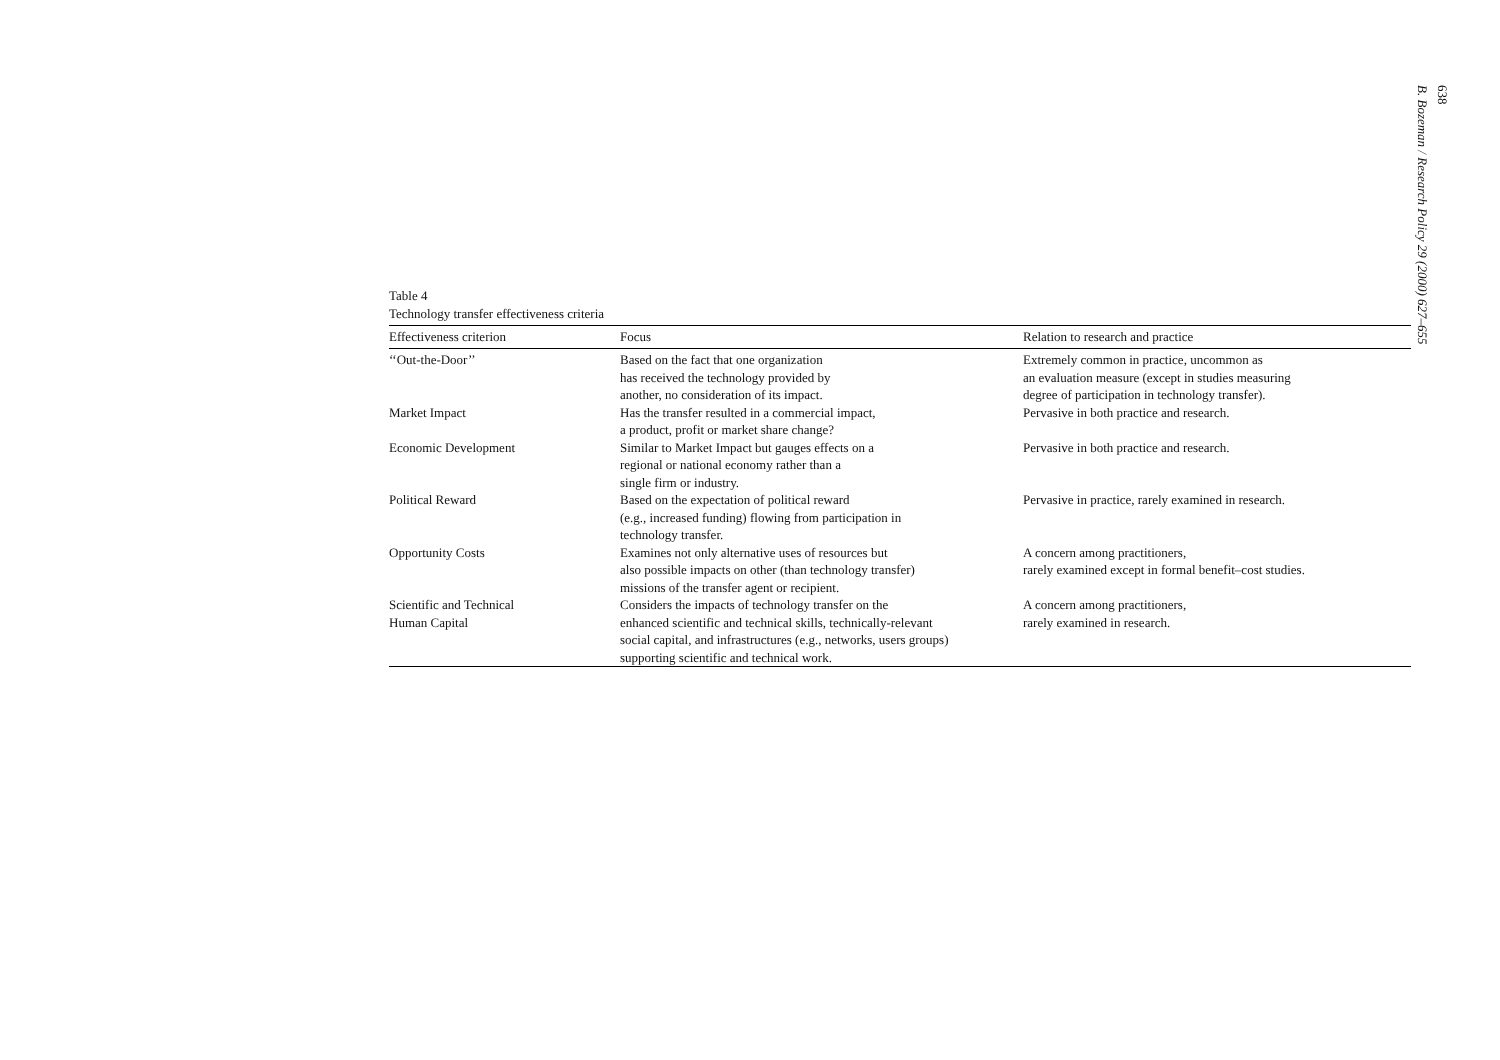638
B. Bozeman / Research Policy 29 (2000) 627–655
Table 4
Technology transfer effectiveness criteria
| Effectiveness criterion | Focus | Relation to research and practice |
| --- | --- | --- |
| ‘‘Out-the-Door’’ | Based on the fact that one organization has received the technology provided by another, no consideration of its impact. | Extremely common in practice, uncommon as an evaluation measure (except in studies measuring degree of participation in technology transfer). |
| Market Impact | Has the transfer resulted in a commercial impact, a product, profit or market share change? | Pervasive in both practice and research. |
| Economic Development | Similar to Market Impact but gauges effects on a regional or national economy rather than a single firm or industry. | Pervasive in both practice and research. |
| Political Reward | Based on the expectation of political reward (e.g., increased funding) flowing from participation in technology transfer. | Pervasive in practice, rarely examined in research. |
| Opportunity Costs | Examines not only alternative uses of resources but also possible impacts on other (than technology transfer) missions of the transfer agent or recipient. | A concern among practitioners, rarely examined except in formal benefit–cost studies. |
| Scientific and Technical Human Capital | Considers the impacts of technology transfer on the enhanced scientific and technical skills, technically-relevant social capital, and infrastructures (e.g., networks, users groups) supporting scientific and technical work. | A concern among practitioners, rarely examined in research. |